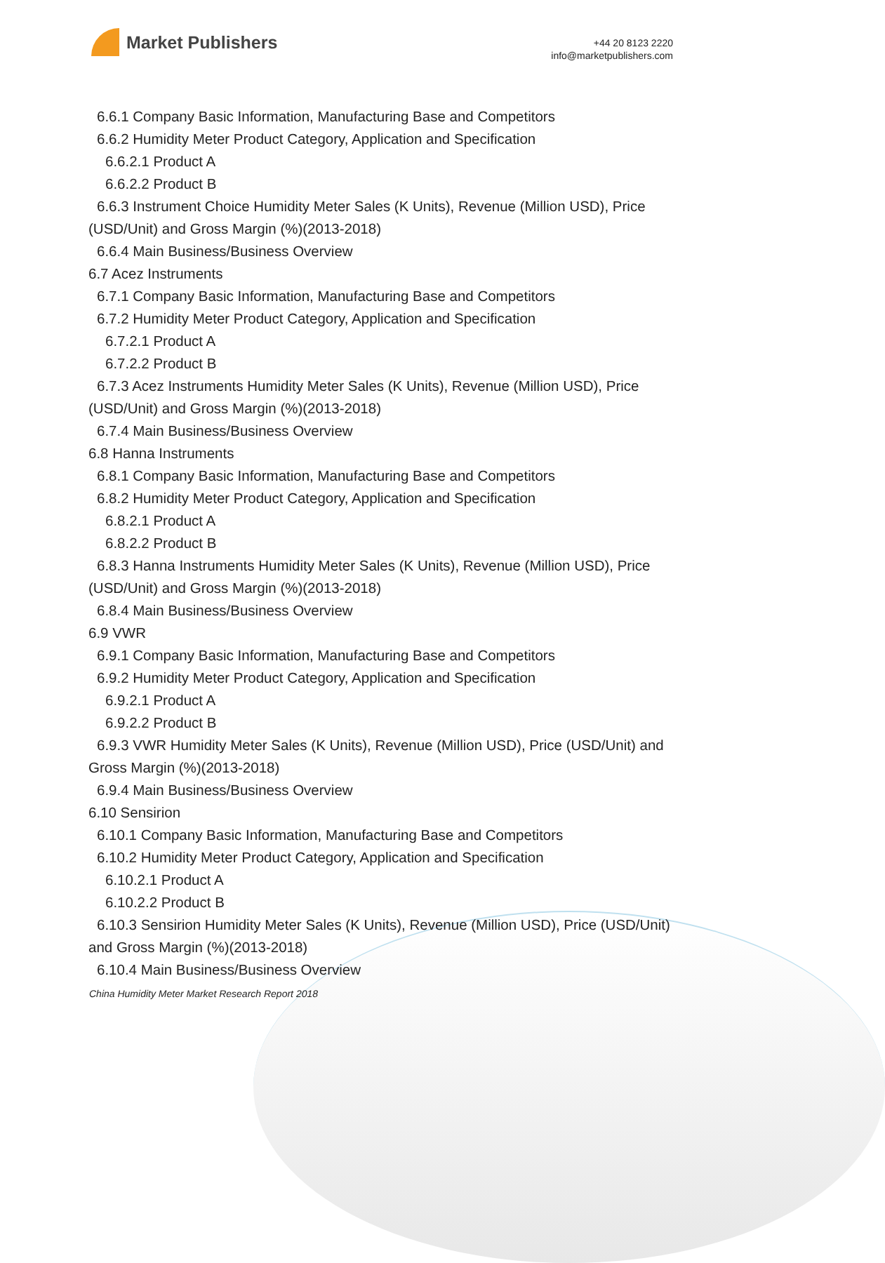Market Publishers
+44 20 8123 2220
info@marketpublishers.com
6.6.1 Company Basic Information, Manufacturing Base and Competitors
6.6.2 Humidity Meter Product Category, Application and Specification
6.6.2.1 Product A
6.6.2.2 Product B
6.6.3 Instrument Choice Humidity Meter Sales (K Units), Revenue (Million USD), Price (USD/Unit) and Gross Margin (%)(2013-2018)
6.6.4 Main Business/Business Overview
6.7 Acez Instruments
6.7.1 Company Basic Information, Manufacturing Base and Competitors
6.7.2 Humidity Meter Product Category, Application and Specification
6.7.2.1 Product A
6.7.2.2 Product B
6.7.3 Acez Instruments Humidity Meter Sales (K Units), Revenue (Million USD), Price (USD/Unit) and Gross Margin (%)(2013-2018)
6.7.4 Main Business/Business Overview
6.8 Hanna Instruments
6.8.1 Company Basic Information, Manufacturing Base and Competitors
6.8.2 Humidity Meter Product Category, Application and Specification
6.8.2.1 Product A
6.8.2.2 Product B
6.8.3 Hanna Instruments Humidity Meter Sales (K Units), Revenue (Million USD), Price (USD/Unit) and Gross Margin (%)(2013-2018)
6.8.4 Main Business/Business Overview
6.9 VWR
6.9.1 Company Basic Information, Manufacturing Base and Competitors
6.9.2 Humidity Meter Product Category, Application and Specification
6.9.2.1 Product A
6.9.2.2 Product B
6.9.3 VWR Humidity Meter Sales (K Units), Revenue (Million USD), Price (USD/Unit) and Gross Margin (%)(2013-2018)
6.9.4 Main Business/Business Overview
6.10 Sensirion
6.10.1 Company Basic Information, Manufacturing Base and Competitors
6.10.2 Humidity Meter Product Category, Application and Specification
6.10.2.1 Product A
6.10.2.2 Product B
6.10.3 Sensirion Humidity Meter Sales (K Units), Revenue (Million USD), Price (USD/Unit) and Gross Margin (%)(2013-2018)
6.10.4 Main Business/Business Overview
China Humidity Meter Market Research Report 2018